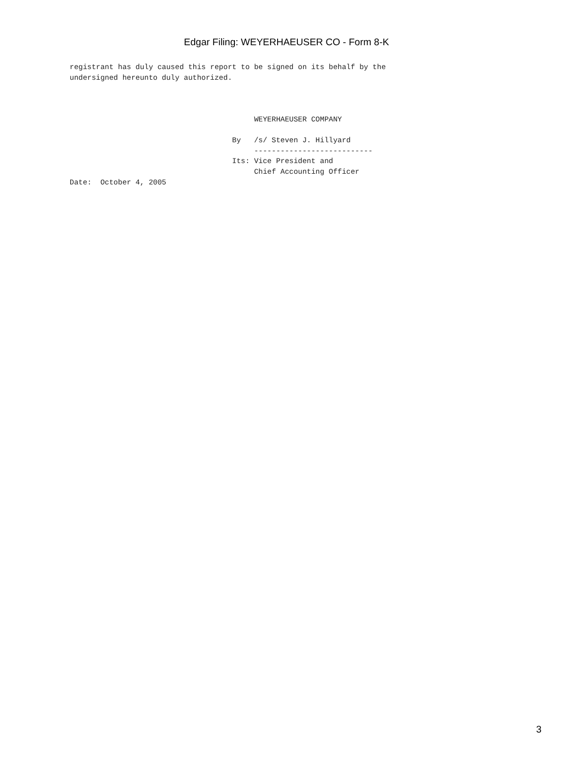Edgar Filing: WEYERHAEUSER CO - Form 8-K
registrant has duly caused this report to be signed on its behalf by the
undersigned hereunto duly authorized.



                                          WEYERHAEUSER COMPANY

                                     By   /s/ Steven J. Hillyard
                                          ---------------------------
                                     Its: Vice President and
                                          Chief Accounting Officer
Date:  October 4, 2005
3